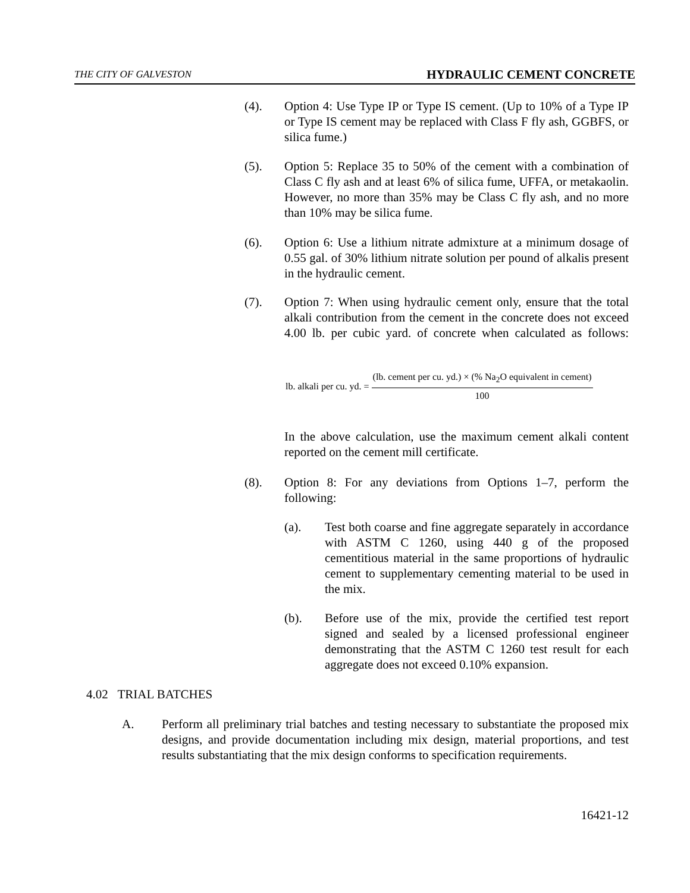THE CITY OF GALVESTON HYDRAULIC CEMENT CONCRETE
(4). Option 4: Use Type IP or Type IS cement. (Up to 10% of a Type IP or Type IS cement may be replaced with Class F fly ash, GGBFS, or silica fume.)
(5). Option 5: Replace 35 to 50% of the cement with a combination of Class C fly ash and at least 6% of silica fume, UFFA, or metakaolin. However, no more than 35% may be Class C fly ash, and no more than 10% may be silica fume.
(6). Option 6: Use a lithium nitrate admixture at a minimum dosage of 0.55 gal. of 30% lithium nitrate solution per pound of alkalis present in the hydraulic cement.
(7). Option 7: When using hydraulic cement only, ensure that the total alkali contribution from the cement in the concrete does not exceed 4.00 lb. per cubic yard. of concrete when calculated as follows:
lb. alkali per cu. yd. =
(lb. cement per cu. yd.) × (% Na<sub>2</sub>O equivalent in cement)
100
In the above calculation, use the maximum cement alkali content reported on the cement mill certificate.
(8). Option 8: For any deviations from Options 1–7, perform the following:
(a). Test both coarse and fine aggregate separately in accordance with ASTM C 1260, using 440 g of the proposed cementitious material in the same proportions of hydraulic cement to supplementary cementing material to be used in the mix.
(b). Before use of the mix, provide the certified test report signed and sealed by a licensed professional engineer demonstrating that the ASTM C 1260 test result for each aggregate does not exceed 0.10% expansion.
4.02 TRIAL BATCHES
A. Perform all preliminary trial batches and testing necessary to substantiate the proposed mix designs, and provide documentation including mix design, material proportions, and test results substantiating that the mix design conforms to specification requirements.
16421-12